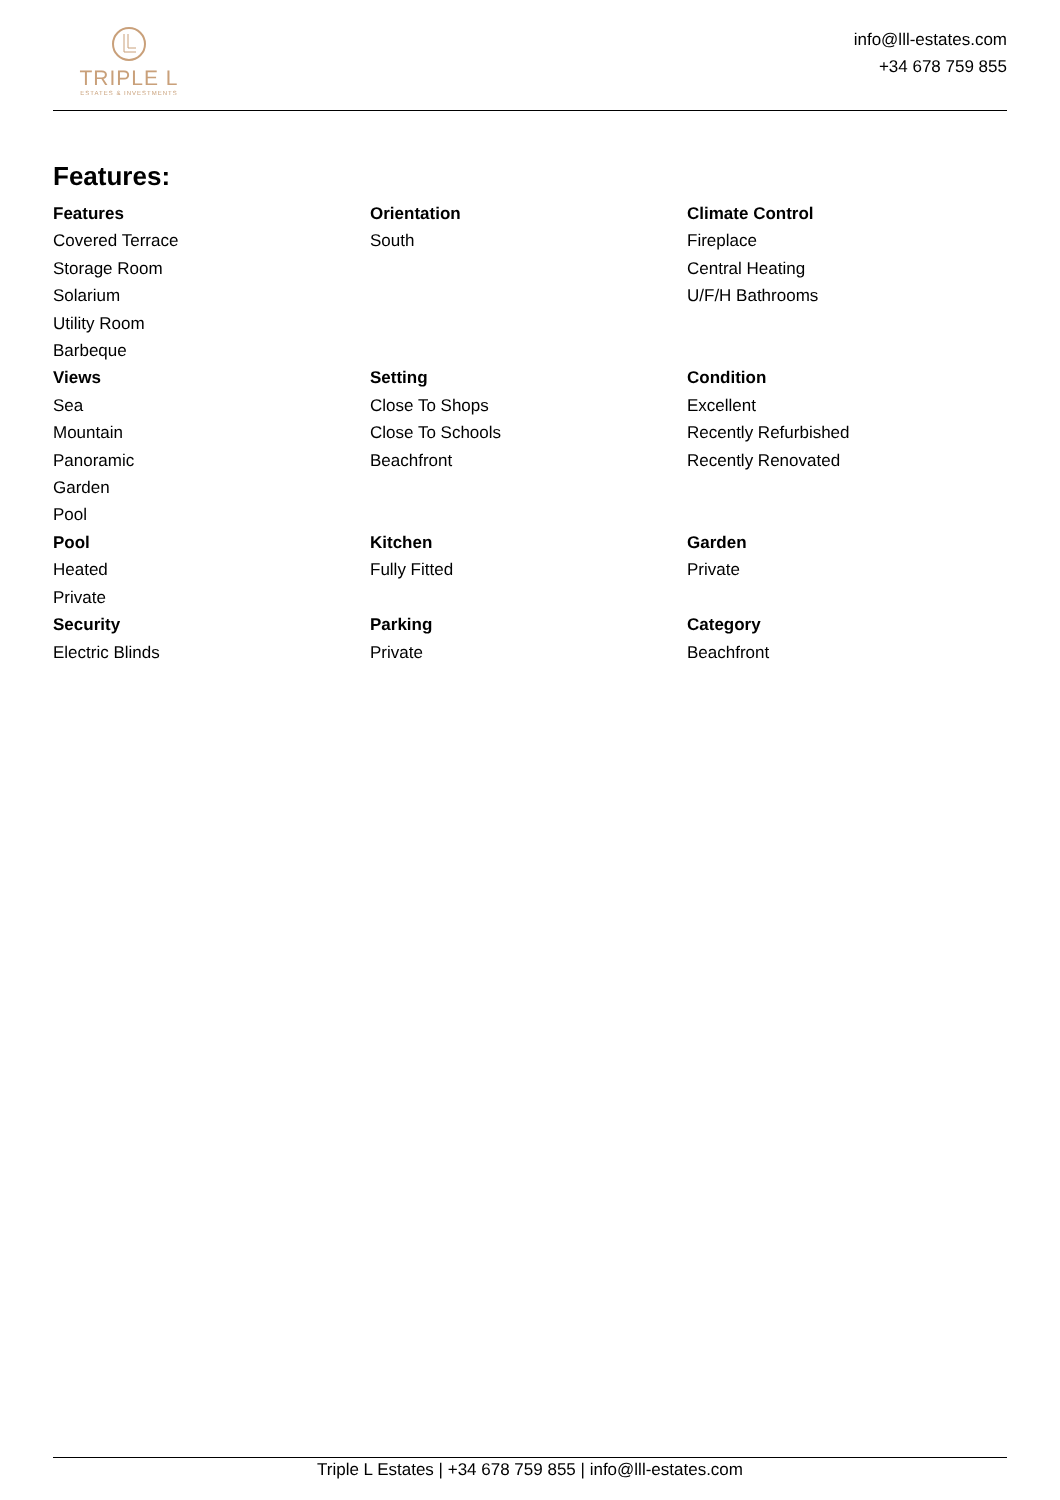TRIPLE L
ESTATES & INVESTMENTS
info@lll-estates.com
+34 678 759 855
Features:
Features
Covered Terrace
Storage Room
Solarium
Utility Room
Barbeque
Orientation
South
Climate Control
Fireplace
Central Heating
U/F/H Bathrooms
Views
Sea
Mountain
Panoramic
Garden
Pool
Setting
Close To Shops
Close To Schools
Beachfront
Condition
Excellent
Recently Refurbished
Recently Renovated
Pool
Heated
Private
Kitchen
Fully Fitted
Garden
Private
Security
Electric Blinds
Parking
Private
Category
Beachfront
Triple L Estates | +34 678 759 855 | info@lll-estates.com